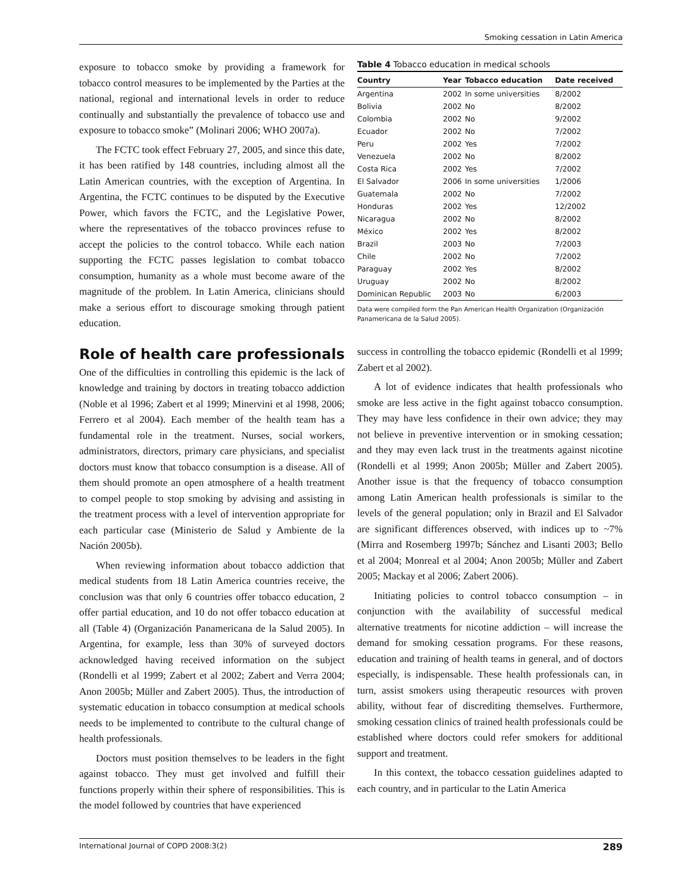Smoking cessation in Latin America
exposure to tobacco smoke by providing a framework for tobacco control measures to be implemented by the Parties at the national, regional and international levels in order to reduce continually and substantially the prevalence of tobacco use and exposure to tobacco smoke” (Molinari 2006; WHO 2007a).
The FCTC took effect February 27, 2005, and since this date, it has been ratified by 148 countries, including almost all the Latin American countries, with the exception of Argentina. In Argentina, the FCTC continues to be disputed by the Executive Power, which favors the FCTC, and the Legislative Power, where the representatives of the tobacco provinces refuse to accept the policies to the control tobacco. While each nation supporting the FCTC passes legislation to combat tobacco consumption, humanity as a whole must become aware of the magnitude of the problem. In Latin America, clinicians should make a serious effort to discourage smoking through patient education.
Role of health care professionals
One of the difficulties in controlling this epidemic is the lack of knowledge and training by doctors in treating tobacco addiction (Noble et al 1996; Zabert et al 1999; Minervini et al 1998, 2006; Ferrero et al 2004). Each member of the health team has a fundamental role in the treatment. Nurses, social workers, administrators, directors, primary care physicians, and specialist doctors must know that tobacco consumption is a disease. All of them should promote an open atmosphere of a health treatment to compel people to stop smoking by advising and assisting in the treatment process with a level of intervention appropriate for each particular case (Ministerio de Salud y Ambiente de la Nación 2005b).
When reviewing information about tobacco addiction that medical students from 18 Latin America countries receive, the conclusion was that only 6 countries offer tobacco education, 2 offer partial education, and 10 do not offer tobacco education at all (Table 4) (Organización Panamericana de la Salud 2005). In Argentina, for example, less than 30% of surveyed doctors acknowledged having received information on the subject (Rondelli et al 1999; Zabert et al 2002; Zabert and Verra 2004; Anon 2005b; Müller and Zabert 2005). Thus, the introduction of systematic education in tobacco consumption at medical schools needs to be implemented to contribute to the cultural change of health professionals.
Doctors must position themselves to be leaders in the fight against tobacco. They must get involved and fulfill their functions properly within their sphere of responsibilities. This is the model followed by countries that have experienced
Table 4 Tobacco education in medical schools
| Country | Year | Tobacco education | Date received |
| --- | --- | --- | --- |
| Argentina | 2002 | In some universities | 8/2002 |
| Bolivia | 2002 | No | 8/2002 |
| Colombia | 2002 | No | 9/2002 |
| Ecuador | 2002 | No | 7/2002 |
| Peru | 2002 | Yes | 7/2002 |
| Venezuela | 2002 | No | 8/2002 |
| Costa Rica | 2002 | Yes | 7/2002 |
| El Salvador | 2006 | In some universities | 1/2006 |
| Guatemala | 2002 | No | 7/2002 |
| Honduras | 2002 | Yes | 12/2002 |
| Nicaragua | 2002 | No | 8/2002 |
| México | 2002 | Yes | 8/2002 |
| Brazil | 2003 | No | 7/2003 |
| Chile | 2002 | No | 7/2002 |
| Paraguay | 2002 | Yes | 8/2002 |
| Uruguay | 2002 | No | 8/2002 |
| Dominican Republic | 2003 | No | 6/2003 |
Data were compiled form the Pan American Health Organization (Organización Panamericana de la Salud 2005).
success in controlling the tobacco epidemic (Rondelli et al 1999; Zabert et al 2002).
A lot of evidence indicates that health professionals who smoke are less active in the fight against tobacco consumption. They may have less confidence in their own advice; they may not believe in preventive intervention or in smoking cessation; and they may even lack trust in the treatments against nicotine (Rondelli et al 1999; Anon 2005b; Müller and Zabert 2005). Another issue is that the frequency of tobacco consumption among Latin American health professionals is similar to the levels of the general population; only in Brazil and El Salvador are significant differences observed, with indices up to ~7% (Mirra and Rosemberg 1997b; Sánchez and Lisanti 2003; Bello et al 2004; Monreal et al 2004; Anon 2005b; Müller and Zabert 2005; Mackay et al 2006; Zabert 2006).
Initiating policies to control tobacco consumption – in conjunction with the availability of successful medical alternative treatments for nicotine addiction – will increase the demand for smoking cessation programs. For these reasons, education and training of health teams in general, and of doctors especially, is indispensable. These health professionals can, in turn, assist smokers using therapeutic resources with proven ability, without fear of discrediting themselves. Furthermore, smoking cessation clinics of trained health professionals could be established where doctors could refer smokers for additional support and treatment.
In this context, the tobacco cessation guidelines adapted to each country, and in particular to the Latin America
International Journal of COPD 2008:3(2) 289